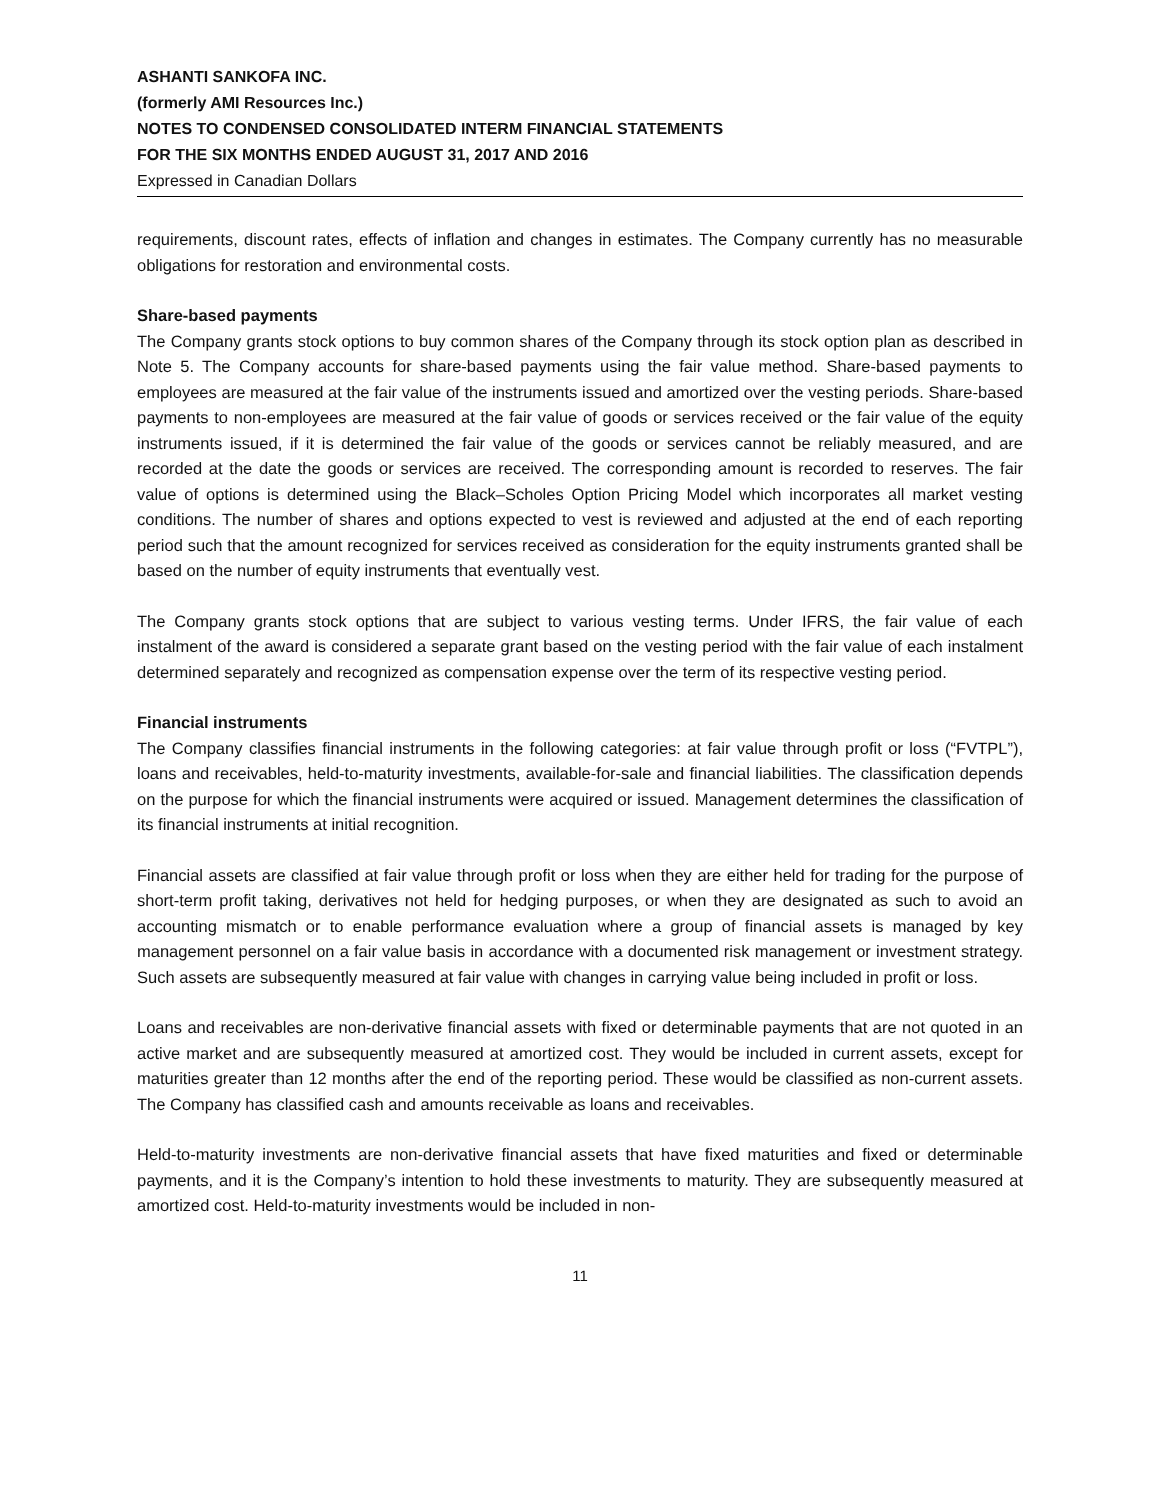ASHANTI SANKOFA INC.
(formerly AMI Resources Inc.)
NOTES TO CONDENSED CONSOLIDATED INTERM FINANCIAL STATEMENTS
FOR THE SIX MONTHS ENDED AUGUST 31, 2017 AND 2016
Expressed in Canadian Dollars
requirements, discount rates, effects of inflation and changes in estimates. The Company currently has no measurable obligations for restoration and environmental costs.
Share-based payments
The Company grants stock options to buy common shares of the Company through its stock option plan as described in Note 5. The Company accounts for share-based payments using the fair value method. Share-based payments to employees are measured at the fair value of the instruments issued and amortized over the vesting periods. Share-based payments to non-employees are measured at the fair value of goods or services received or the fair value of the equity instruments issued, if it is determined the fair value of the goods or services cannot be reliably measured, and are recorded at the date the goods or services are received. The corresponding amount is recorded to reserves. The fair value of options is determined using the Black–Scholes Option Pricing Model which incorporates all market vesting conditions. The number of shares and options expected to vest is reviewed and adjusted at the end of each reporting period such that the amount recognized for services received as consideration for the equity instruments granted shall be based on the number of equity instruments that eventually vest.
The Company grants stock options that are subject to various vesting terms. Under IFRS, the fair value of each instalment of the award is considered a separate grant based on the vesting period with the fair value of each instalment determined separately and recognized as compensation expense over the term of its respective vesting period.
Financial instruments
The Company classifies financial instruments in the following categories: at fair value through profit or loss (“FVTPL”), loans and receivables, held-to-maturity investments, available-for-sale and financial liabilities. The classification depends on the purpose for which the financial instruments were acquired or issued. Management determines the classification of its financial instruments at initial recognition.
Financial assets are classified at fair value through profit or loss when they are either held for trading for the purpose of short-term profit taking, derivatives not held for hedging purposes, or when they are designated as such to avoid an accounting mismatch or to enable performance evaluation where a group of financial assets is managed by key management personnel on a fair value basis in accordance with a documented risk management or investment strategy. Such assets are subsequently measured at fair value with changes in carrying value being included in profit or loss.
Loans and receivables are non-derivative financial assets with fixed or determinable payments that are not quoted in an active market and are subsequently measured at amortized cost. They would be included in current assets, except for maturities greater than 12 months after the end of the reporting period. These would be classified as non-current assets. The Company has classified cash and amounts receivable as loans and receivables.
Held-to-maturity investments are non-derivative financial assets that have fixed maturities and fixed or determinable payments, and it is the Company’s intention to hold these investments to maturity. They are subsequently measured at amortized cost. Held-to-maturity investments would be included in non-
11